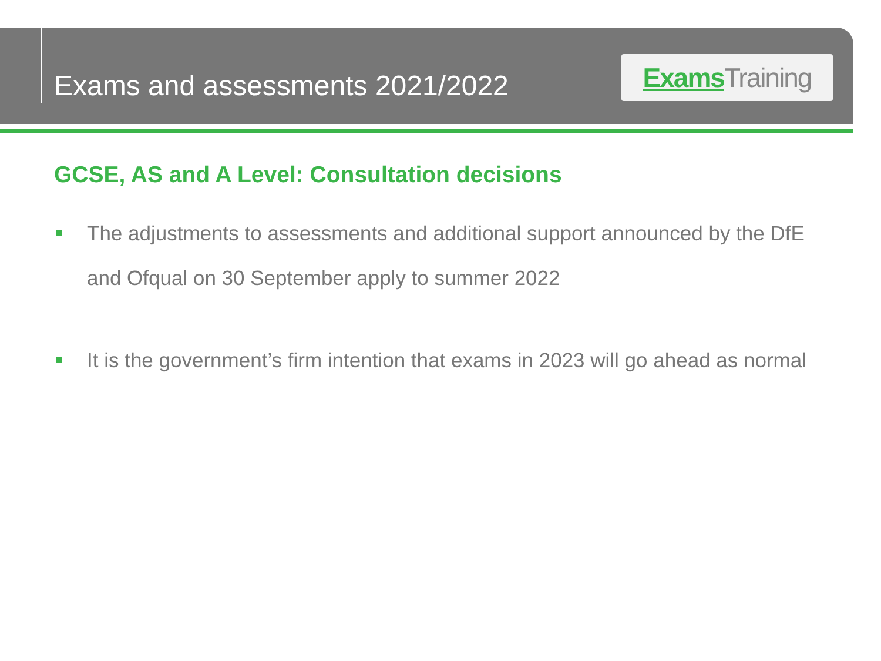Exams and assessments 2021/2022
Exams Training
GCSE, AS and A Level: Consultation decisions
The adjustments to assessments and additional support announced by the DfE and Ofqual on 30 September apply to summer 2022
It is the government’s firm intention that exams in 2023 will go ahead as normal